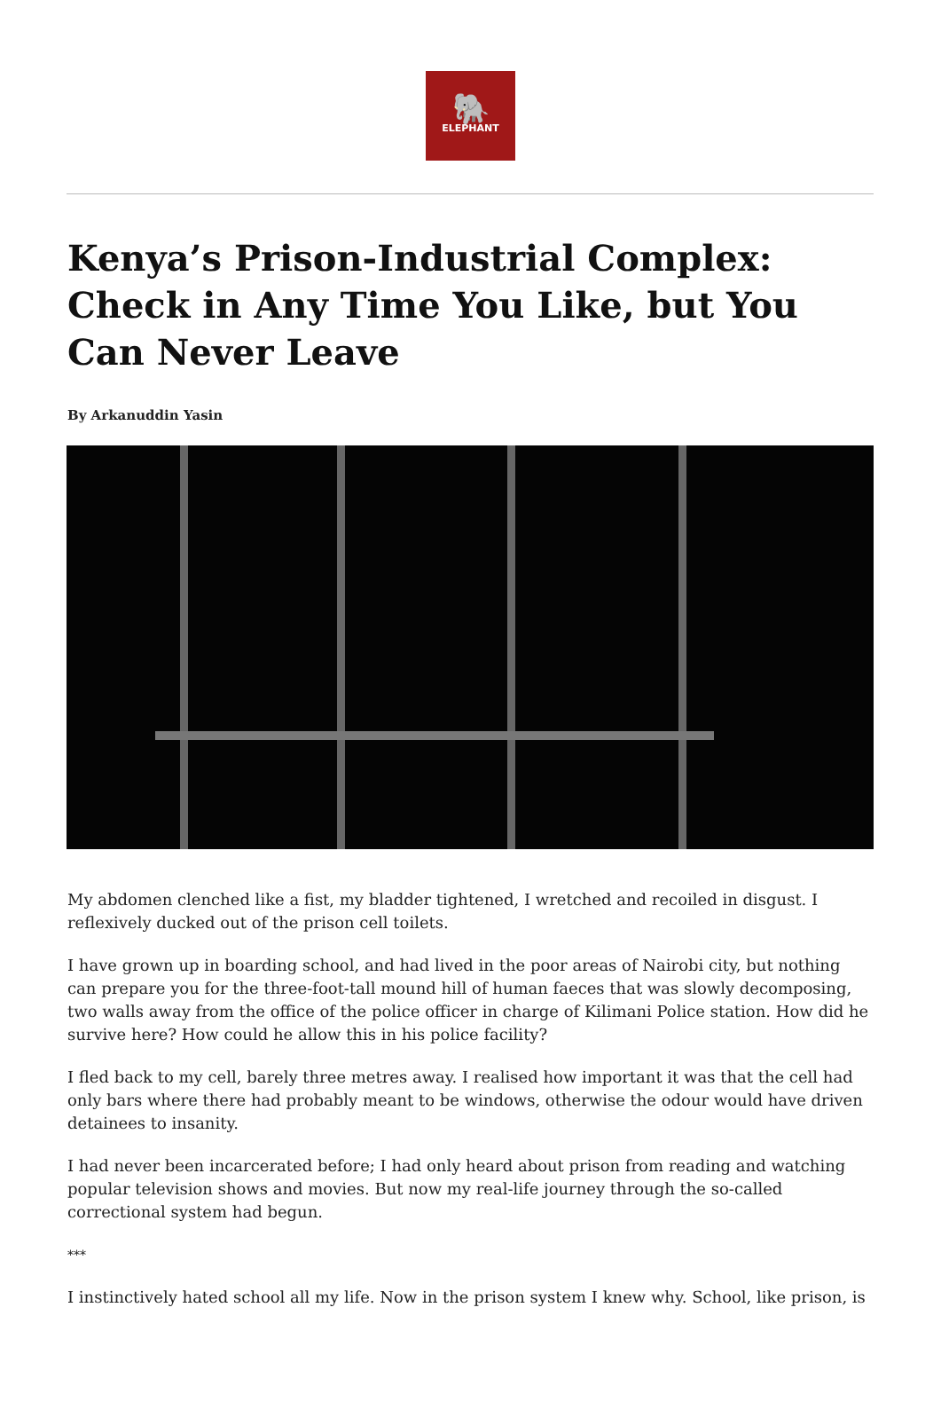🐘
ELEPHANT
Kenya’s Prison-Industrial Complex: Check in Any Time You Like, but You Can Never Leave
By Arkanuddin Yasin
My abdomen clenched like a fist, my bladder tightened, I wretched and recoiled in disgust. I reflexively ducked out of the prison cell toilets.
I have grown up in boarding school, and had lived in the poor areas of Nairobi city, but nothing can prepare you for the three-foot-tall mound hill of human faeces that was slowly decomposing, two walls away from the office of the police officer in charge of Kilimani Police station. How did he survive here? How could he allow this in his police facility?
I fled back to my cell, barely three metres away. I realised how important it was that the cell had only bars where there had probably meant to be windows, otherwise the odour would have driven detainees to insanity.
I had never been incarcerated before; I had only heard about prison from reading and watching popular television shows and movies. But now my real-life journey through the so-called correctional system had begun.
***
I instinctively hated school all my life. Now in the prison system I knew why. School, like prison, is